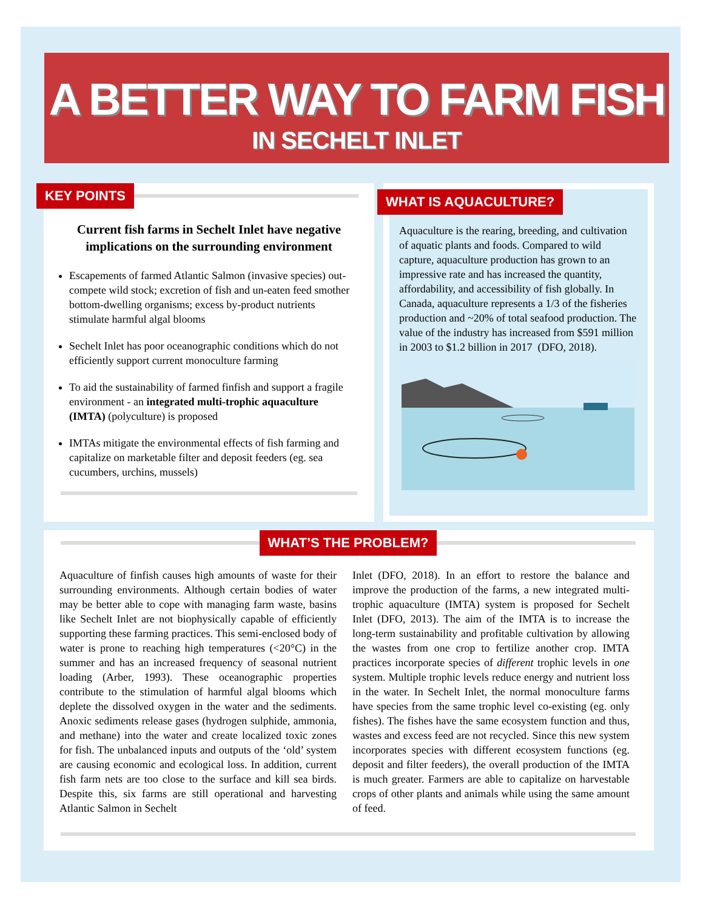A BETTER WAY TO FARM FISH
IN SECHELT INLET
KEY POINTS
Current fish farms in Sechelt Inlet have negative implications on the surrounding environment
Escapements of farmed Atlantic Salmon (invasive species) out-compete wild stock; excretion of fish and un-eaten feed smother bottom-dwelling organisms; excess by-product nutrients stimulate harmful algal blooms
Sechelt Inlet has poor oceanographic conditions which do not efficiently support current monoculture farming
To aid the sustainability of farmed finfish and support a fragile environment - an integrated multi-trophic aquaculture (IMTA) (polyculture) is proposed
IMTAs mitigate the environmental effects of fish farming and capitalize on marketable filter and deposit feeders (eg. sea cucumbers, urchins, mussels)
WHAT IS AQUACULTURE?
Aquaculture is the rearing, breeding, and cultivation of aquatic plants and foods. Compared to wild capture, aquaculture production has grown to an impressive rate and has increased the quantity, affordability, and accessibility of fish globally. In Canada, aquaculture represents a 1/3 of the fisheries production and ~20% of total seafood production. The value of the industry has increased from $591 million in 2003 to $1.2 billion in 2017 (DFO, 2018).
WHAT’S THE PROBLEM?
Aquaculture of finfish causes high amounts of waste for their surrounding environments. Although certain bodies of water may be better able to cope with managing farm waste, basins like Sechelt Inlet are not biophysically capable of efficiently supporting these farming practices. This semi-enclosed body of water is prone to reaching high temperatures (<20°C) in the summer and has an increased frequency of seasonal nutrient loading (Arber, 1993). These oceanographic properties contribute to the stimulation of harmful algal blooms which deplete the dissolved oxygen in the water and the sediments. Anoxic sediments release gases (hydrogen sulphide, ammonia, and methane) into the water and create localized toxic zones for fish. The unbalanced inputs and outputs of the ‘old’ system are causing economic and ecological loss. In addition, current fish farm nets are too close to the surface and kill sea birds. Despite this, six farms are still operational and harvesting Atlantic Salmon in Sechelt
Inlet (DFO, 2018). In an effort to restore the balance and improve the production of the farms, a new integrated multi-trophic aquaculture (IMTA) system is proposed for Sechelt Inlet (DFO, 2013). The aim of the IMTA is to increase the long-term sustainability and profitable cultivation by allowing the wastes from one crop to fertilize another crop. IMTA practices incorporate species of different trophic levels in one system. Multiple trophic levels reduce energy and nutrient loss in the water. In Sechelt Inlet, the normal monoculture farms have species from the same trophic level co-existing (eg. only fishes). The fishes have the same ecosystem function and thus, wastes and excess feed are not recycled. Since this new system incorporates species with different ecosystem functions (eg. deposit and filter feeders), the overall production of the IMTA is much greater. Farmers are able to capitalize on harvestable crops of other plants and animals while using the same amount of feed.